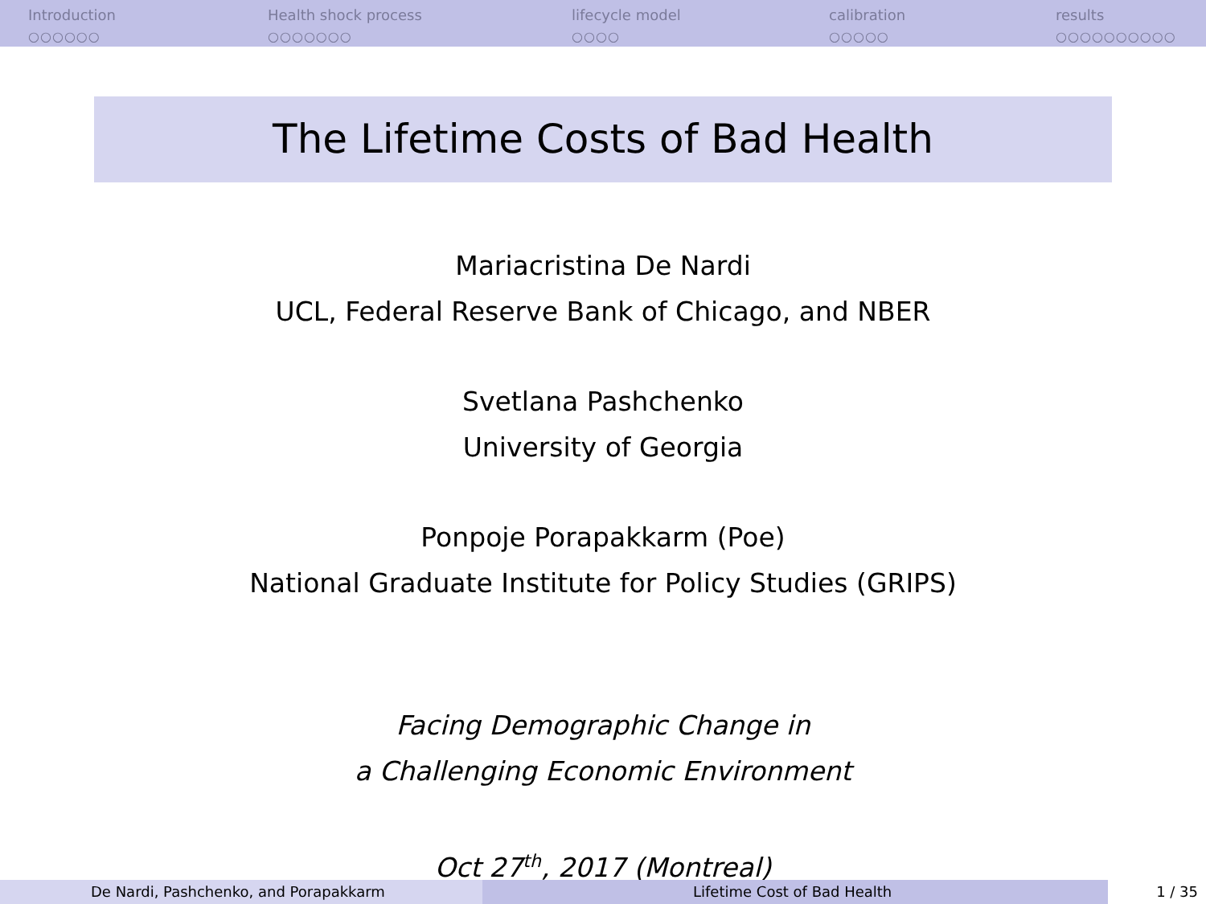Introduction
○○○○○○
Health shock process
○○○○○○○
lifecycle model
○○○○
calibration
○○○○○
results
○○○○○○○○○○
The Lifetime Costs of Bad Health
Mariacristina De Nardi
UCL, Federal Reserve Bank of Chicago, and NBER
Svetlana Pashchenko
University of Georgia
Ponpoje Porapakkarm (Poe)
National Graduate Institute for Policy Studies (GRIPS)
Facing Demographic Change in
a Challenging Economic Environment
Oct 27<sup>th</sup>, 2017 (Montreal)
De Nardi, Pashchenko, and Porapakkarm Lifetime Cost of Bad Health 1 / 35